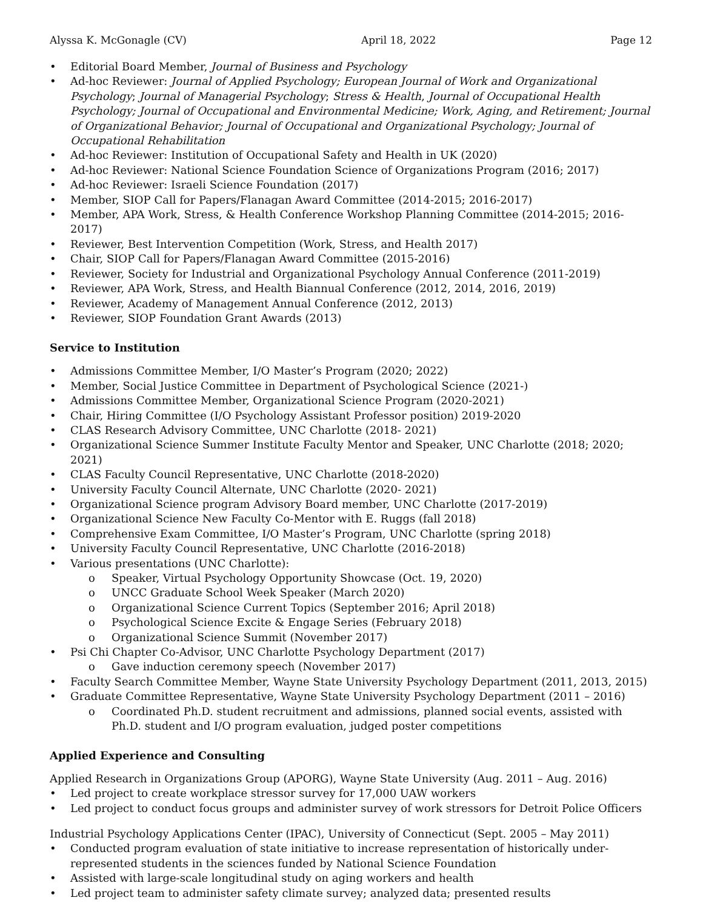Alyssa K. McGonagle (CV) April 18, 2022 Page 12
Editorial Board Member, Journal of Business and Psychology
Ad-hoc Reviewer: Journal of Applied Psychology; European Journal of Work and Organizational Psychology; Journal of Managerial Psychology; Stress & Health, Journal of Occupational Health Psychology; Journal of Occupational and Environmental Medicine; Work, Aging, and Retirement; Journal of Organizational Behavior; Journal of Occupational and Organizational Psychology; Journal of Occupational Rehabilitation
Ad-hoc Reviewer: Institution of Occupational Safety and Health in UK (2020)
Ad-hoc Reviewer: National Science Foundation Science of Organizations Program (2016; 2017)
Ad-hoc Reviewer: Israeli Science Foundation (2017)
Member, SIOP Call for Papers/Flanagan Award Committee (2014-2015; 2016-2017)
Member, APA Work, Stress, & Health Conference Workshop Planning Committee (2014-2015; 2016-2017)
Reviewer, Best Intervention Competition (Work, Stress, and Health 2017)
Chair, SIOP Call for Papers/Flanagan Award Committee (2015-2016)
Reviewer, Society for Industrial and Organizational Psychology Annual Conference (2011-2019)
Reviewer, APA Work, Stress, and Health Biannual Conference (2012, 2014, 2016, 2019)
Reviewer, Academy of Management Annual Conference (2012, 2013)
Reviewer, SIOP Foundation Grant Awards (2013)
Service to Institution
Admissions Committee Member, I/O Master’s Program (2020; 2022)
Member, Social Justice Committee in Department of Psychological Science (2021-)
Admissions Committee Member, Organizational Science Program (2020-2021)
Chair, Hiring Committee (I/O Psychology Assistant Professor position) 2019-2020
CLAS Research Advisory Committee, UNC Charlotte (2018- 2021)
Organizational Science Summer Institute Faculty Mentor and Speaker, UNC Charlotte (2018; 2020; 2021)
CLAS Faculty Council Representative, UNC Charlotte (2018-2020)
University Faculty Council Alternate, UNC Charlotte (2020- 2021)
Organizational Science program Advisory Board member, UNC Charlotte (2017-2019)
Organizational Science New Faculty Co-Mentor with E. Ruggs (fall 2018)
Comprehensive Exam Committee, I/O Master’s Program, UNC Charlotte (spring 2018)
University Faculty Council Representative, UNC Charlotte (2016-2018)
Various presentations (UNC Charlotte):
Speaker, Virtual Psychology Opportunity Showcase (Oct. 19, 2020)
UNCC Graduate School Week Speaker (March 2020)
Organizational Science Current Topics (September 2016; April 2018)
Psychological Science Excite & Engage Series (February 2018)
Organizational Science Summit (November 2017)
Psi Chi Chapter Co-Advisor, UNC Charlotte Psychology Department (2017)
Gave induction ceremony speech (November 2017)
Faculty Search Committee Member, Wayne State University Psychology Department (2011, 2013, 2015)
Graduate Committee Representative, Wayne State University Psychology Department (2011 – 2016)
Coordinated Ph.D. student recruitment and admissions, planned social events, assisted with Ph.D. student and I/O program evaluation, judged poster competitions
Applied Experience and Consulting
Applied Research in Organizations Group (APORG), Wayne State University (Aug. 2011 – Aug. 2016)
Led project to create workplace stressor survey for 17,000 UAW workers
Led project to conduct focus groups and administer survey of work stressors for Detroit Police Officers
Industrial Psychology Applications Center (IPAC), University of Connecticut (Sept. 2005 – May 2011)
Conducted program evaluation of state initiative to increase representation of historically under-represented students in the sciences funded by National Science Foundation
Assisted with large-scale longitudinal study on aging workers and health
Led project team to administer safety climate survey; analyzed data; presented results